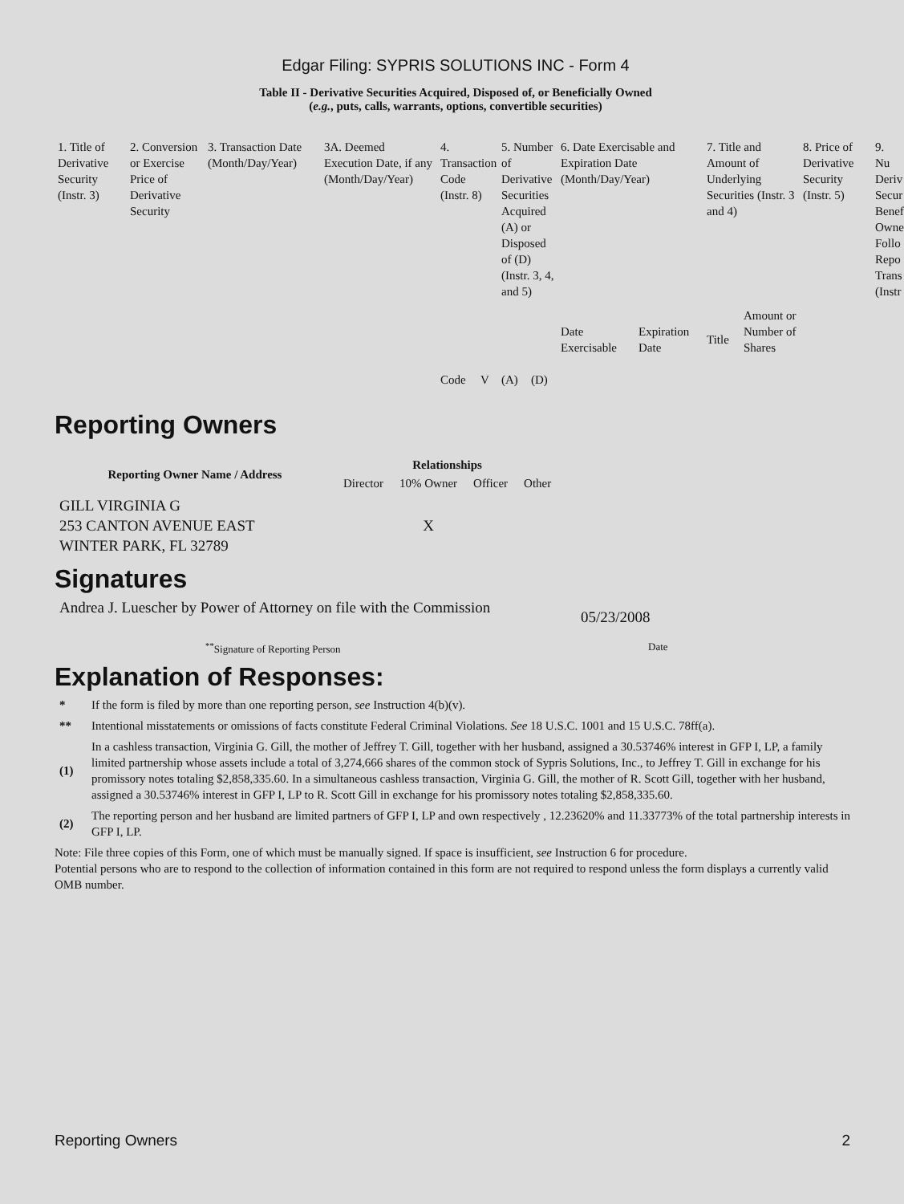Edgar Filing: SYPRIS SOLUTIONS INC - Form 4
Table II - Derivative Securities Acquired, Disposed of, or Beneficially Owned
(e.g., puts, calls, warrants, options, convertible securities)
| 1. Title of Derivative Security (Instr. 3) | 2. Conversion or Exercise Price of Derivative Security | 3. Transaction Date (Month/Day/Year) | 3A. Deemed Execution Date, if any (Month/Day/Year) | 4. Transaction Code (Instr. 8) | | 5. Number of Derivative Securities Acquired (A) or Disposed of (D) (Instr. 3, 4, and 5) | | 6. Date Exercisable and Expiration Date (Month/Day/Year) | | 7. Title and Amount of Underlying Securities (Instr. 3 and 4) | | 8. Price of Derivative Security (Instr. 5) | 9. Nu Deriv Secur Benef Owne Follo Repo Trans (Instr |
| | | | | Code | V | (A) | (D) | Date Exercisable | Expiration Date | Title | Amount or Number of Shares | | |
Reporting Owners
| Reporting Owner Name / Address | Relationships | | | |
| --- | --- | --- | --- | --- |
| | Director | 10% Owner | Officer | Other |
| GILL VIRGINIA G 253 CANTON AVENUE EAST WINTER PARK, FL 32789 | | X | | |
Signatures
Andrea J. Luescher by Power of Attorney on file with the Commission
05/23/2008
<sup>**</sup> Signature of Reporting Person Date
Explanation of Responses:
* If the form is filed by more than one reporting person, see Instruction 4(b)(v).
** Intentional misstatements or omissions of facts constitute Federal Criminal Violations. See 18 U.S.C. 1001 and 15 U.S.C. 78ff(a).
(1)
In a cashless transaction, Virginia G. Gill, the mother of Jeffrey T. Gill, together with her husband, assigned a 30.53746% interest in GFP I, LP, a family limited partnership whose assets include a total of 3,274,666 shares of the common stock of Sypris Solutions, Inc., to Jeffrey T. Gill in exchange for his promissory notes totaling $2,858,335.60. In a simultaneous cashless transaction, Virginia G. Gill, the mother of R. Scott Gill, together with her husband, assigned a 30.53746% interest in GFP I, LP to R. Scott Gill in exchange for his promissory notes totaling $2,858,335.60.
(2)
The reporting person and her husband are limited partners of GFP I, LP and own respectively , 12.23620% and 11.33773% of the total partnership interests in GFP I, LP.
Note: File three copies of this Form, one of which must be manually signed. If space is insufficient, see Instruction 6 for procedure.
Potential persons who are to respond to the collection of information contained in this form are not required to respond unless the form displays a currently valid OMB number.
Reporting Owners 2